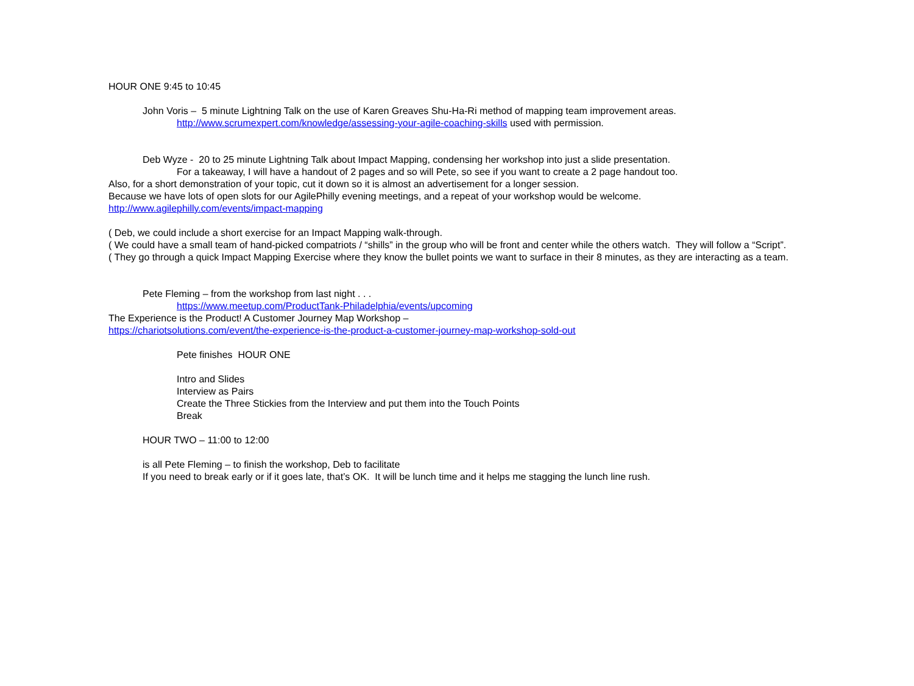HOUR ONE 9:45 to 10:45
John Voris – 5 minute Lightning Talk on the use of Karen Greaves Shu-Ha-Ri method of mapping team improvement areas.
http://www.scrumexpert.com/knowledge/assessing-your-agile-coaching-skills used with permission.
Deb Wyze - 20 to 25 minute Lightning Talk about Impact Mapping, condensing her workshop into just a slide presentation.
For a takeaway, I will have a handout of 2 pages and so will Pete, so see if you want to create a 2 page handout too.
Also, for a short demonstration of your topic, cut it down so it is almost an advertisement for a longer session.
Because we have lots of open slots for our AgilePhilly evening meetings, and a repeat of your workshop would be welcome.
http://www.agilephilly.com/events/impact-mapping
( Deb, we could include a short exercise for an Impact Mapping walk-through.
( We could have a small team of hand-picked compatriots / “shills” in the group who will be front and center while the others watch. They will follow a “Script”.
( They go through a quick Impact Mapping Exercise where they know the bullet points we want to surface in their 8 minutes, as they are interacting as a team.
Pete Fleming – from the workshop from last night . . .
https://www.meetup.com/ProductTank-Philadelphia/events/upcoming
The Experience is the Product! A Customer Journey Map Workshop –
https://chariotsolutions.com/event/the-experience-is-the-product-a-customer-journey-map-workshop-sold-out
Pete finishes HOUR ONE
Intro and Slides
Interview as Pairs
Create the Three Stickies from the Interview and put them into the Touch Points
Break
HOUR TWO – 11:00 to 12:00
is all Pete Fleming – to finish the workshop, Deb to facilitate
If you need to break early or if it goes late, that’s OK. It will be lunch time and it helps me stagging the lunch line rush.